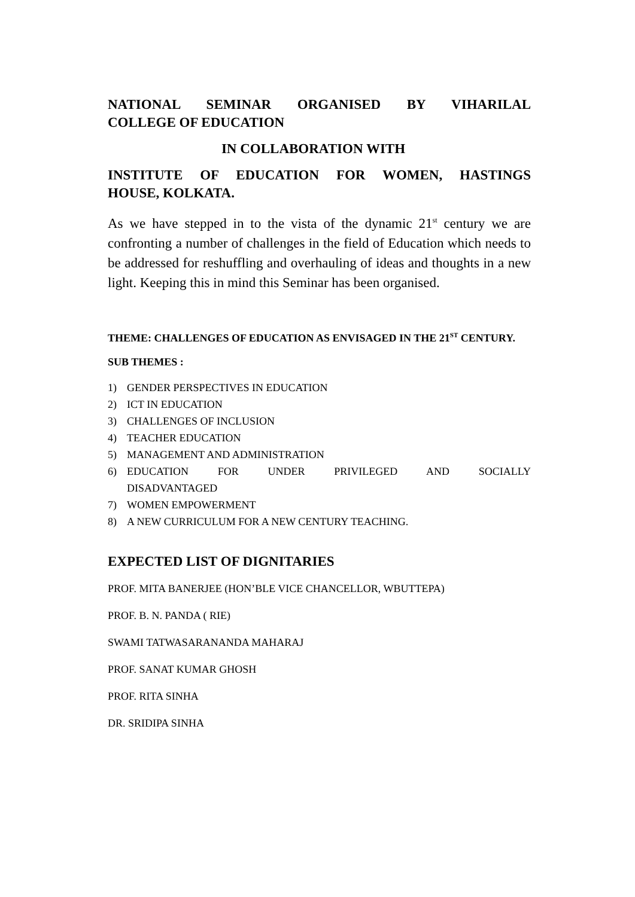NATIONAL SEMINAR ORGANISED BY VIHARILAL
COLLEGE OF EDUCATION
IN COLLABORATION WITH
INSTITUTE OF EDUCATION FOR WOMEN, HASTINGS
HOUSE, KOLKATA.
As we have stepped in to the vista of the dynamic 21<sup>st</sup> century we are confronting a number of challenges in the field of Education which needs to be addressed for reshuffling and overhauling of ideas and thoughts in a new light. Keeping this in mind this Seminar has been organised.
THEME: CHALLENGES OF EDUCATION AS ENVISAGED IN THE 21<sup>ST</sup> CENTURY.
SUB THEMES :
1) GENDER PERSPECTIVES IN EDUCATION
2) ICT IN EDUCATION
3) CHALLENGES OF INCLUSION
4) TEACHER EDUCATION
5) MANAGEMENT AND ADMINISTRATION
6) EDUCATION FOR UNDER PRIVILEGED AND SOCIALLY DISADVANTAGED
7) WOMEN EMPOWERMENT
8) A NEW CURRICULUM FOR A NEW CENTURY TEACHING.
EXPECTED LIST OF DIGNITARIES
PROF. MITA BANERJEE (HON’BLE VICE CHANCELLOR, WBUTTEPA)
PROF. B. N. PANDA ( RIE)
SWAMI TATWASARANANDA MAHARAJ
PROF. SANAT KUMAR GHOSH
PROF. RITA SINHA
DR. SRIDIPA SINHA